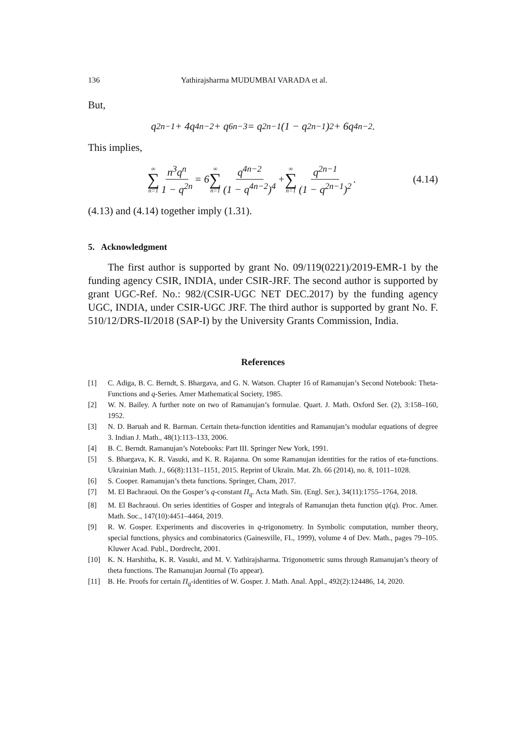136 Yathirajsharma MUDUMBAI VARADA et al.
But,
q<sup>2n−1</sup> + 4q<sup>4n−2</sup> + q<sup>6n−3</sup> = q<sup>2n−1</sup>(1 − q<sup>2n−1</sup>)<sup>2</sup> + 6q<sup>4n−2</sup>.
This implies,
∞ ∑ n=1 n<sup>3</sup>q<sup>n</sup> 1 − q<sup>2n</sup> = 6 ∞ ∑ n=1 q<sup>4n−2</sup> (1 − q<sup>4n−2</sup>)<sup>4</sup> + ∞ ∑ n=1 q<sup>2n−1</sup> (1 − q<sup>2n−1</sup>)<sup>2</sup>. (4.14)
(4.13) and (4.14) together imply (1.31).
5. Acknowledgment
The first author is supported by grant No. 09/119(0221)/2019-EMR-1 by the funding agency CSIR, INDIA, under CSIR-JRF. The second author is supported by grant UGC-Ref. No.: 982/(CSIR-UGC NET DEC.2017) by the funding agency UGC, INDIA, under CSIR-UGC JRF. The third author is supported by grant No. F. 510/12/DRS-II/2018 (SAP-I) by the University Grants Commission, India.
References
[1] C. Adiga, B. C. Berndt, S. Bhargava, and G. N. Watson. Chapter 16 of Ramanujan’s Second Notebook: Theta-Functions and q-Series. Amer Mathematical Society, 1985.
[2] W. N. Bailey. A further note on two of Ramanujan’s formulae. Quart. J. Math. Oxford Ser. (2), 3:158–160, 1952.
[3] N. D. Baruah and R. Barman. Certain theta-function identities and Ramanujan’s modular equations of degree 3. Indian J. Math., 48(1):113–133, 2006.
[4] B. C. Berndt. Ramanujan’s Notebooks: Part III. Springer New York, 1991.
[5] S. Bhargava, K. R. Vasuki, and K. R. Rajanna. On some Ramanujan identities for the ratios of eta-functions. Ukrainian Math. J., 66(8):1131–1151, 2015. Reprint of Ukraïn. Mat. Zh. 66 (2014), no. 8, 1011–1028.
[6] S. Cooper. Ramanujan’s theta functions. Springer, Cham, 2017.
[7] M. El Bachraoui. On the Gosper’s q-constant Π<sub>q</sub>. Acta Math. Sin. (Engl. Ser.), 34(11):1755–1764, 2018.
[8] M. El Bachraoui. On series identities of Gosper and integrals of Ramanujan theta function ψ(q). Proc. Amer. Math. Soc., 147(10):4451–4464, 2019.
[9] R. W. Gosper. Experiments and discoveries in q-trigonometry. In Symbolic computation, number theory, special functions, physics and combinatorics (Gainesville, FL, 1999), volume 4 of Dev. Math., pages 79–105. Kluwer Acad. Publ., Dordrecht, 2001.
[10] K. N. Harshitha, K. R. Vasuki, and M. V. Yathirajsharma. Trigonometric sums through Ramanujan’s theory of theta functions. The Ramanujan Journal (To appear).
[11] B. He. Proofs for certain Π<sub>q</sub>-identities of W. Gosper. J. Math. Anal. Appl., 492(2):124486, 14, 2020.